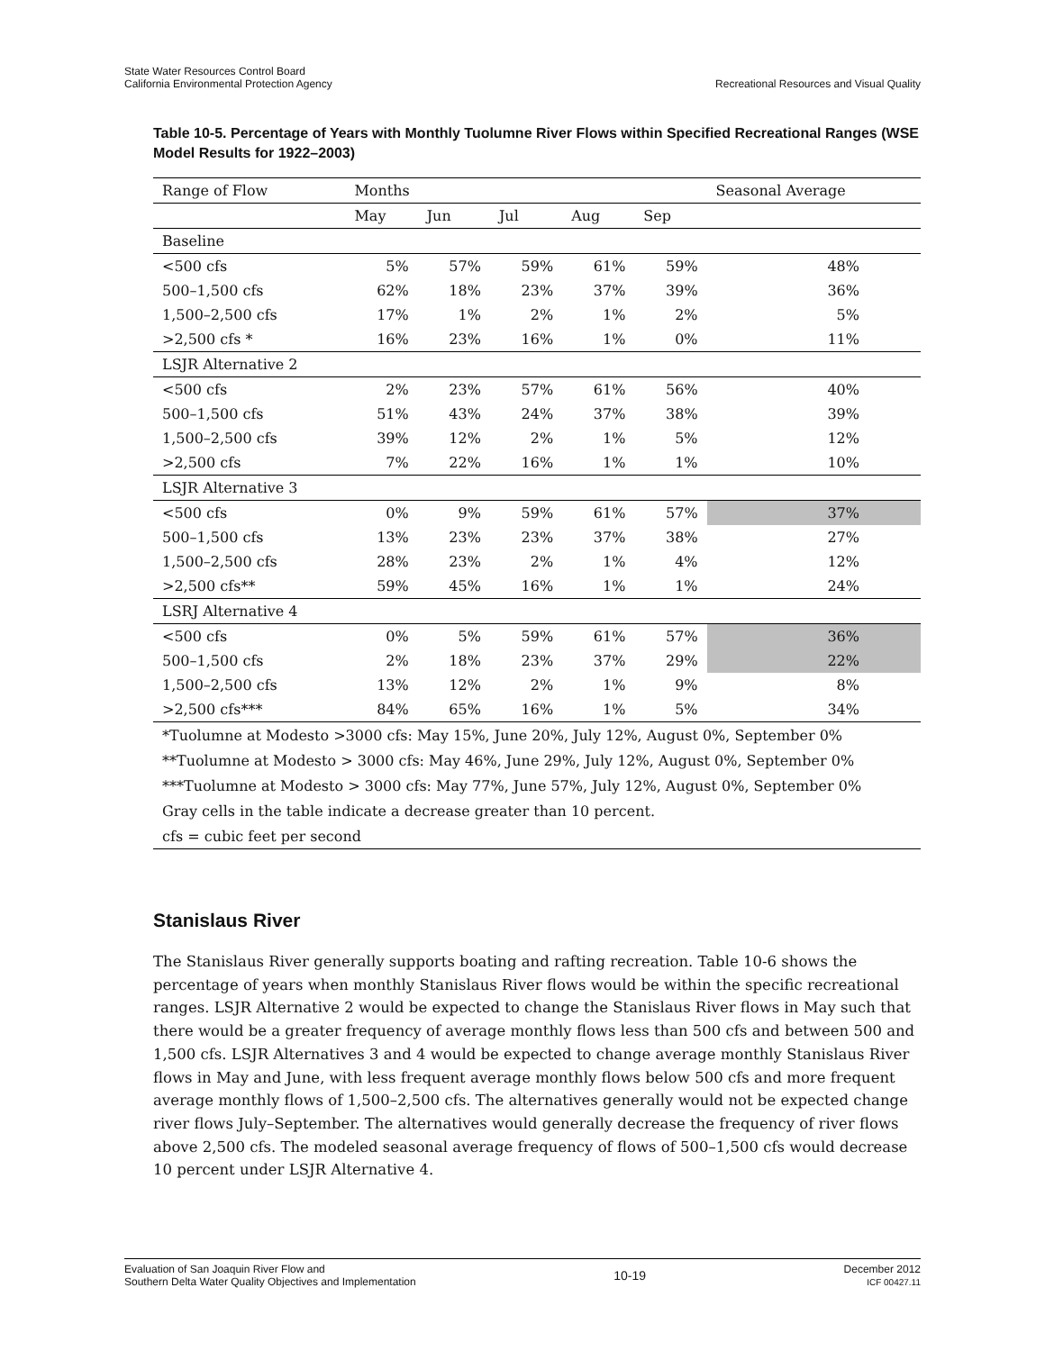State Water Resources Control Board
California Environmental Protection Agency
Recreational Resources and Visual Quality
Table 10-5. Percentage of Years with Monthly Tuolumne River Flows within Specified Recreational Ranges (WSE Model Results for 1922–2003)
| Range of Flow | Months | | | | | Seasonal Average |
| --- | --- | --- | --- | --- | --- | --- |
| | May | Jun | Jul | Aug | Sep | |
| Baseline | | | | | | |
| <500 cfs | 5% | 57% | 59% | 61% | 59% | 48% |
| 500–1,500 cfs | 62% | 18% | 23% | 37% | 39% | 36% |
| 1,500–2,500 cfs | 17% | 1% | 2% | 1% | 2% | 5% |
| >2,500 cfs * | 16% | 23% | 16% | 1% | 0% | 11% |
| LSJR Alternative 2 | | | | | | |
| <500 cfs | 2% | 23% | 57% | 61% | 56% | 40% |
| 500–1,500 cfs | 51% | 43% | 24% | 37% | 38% | 39% |
| 1,500–2,500 cfs | 39% | 12% | 2% | 1% | 5% | 12% |
| >2,500 cfs | 7% | 22% | 16% | 1% | 1% | 10% |
| LSJR Alternative 3 | | | | | | |
| <500 cfs | 0% | 9% | 59% | 61% | 57% | 37% |
| 500–1,500 cfs | 13% | 23% | 23% | 37% | 38% | 27% |
| 1,500–2,500 cfs | 28% | 23% | 2% | 1% | 4% | 12% |
| >2,500 cfs** | 59% | 45% | 16% | 1% | 1% | 24% |
| LSRJ Alternative 4 | | | | | | |
| <500 cfs | 0% | 5% | 59% | 61% | 57% | 36% |
| 500–1,500 cfs | 2% | 18% | 23% | 37% | 29% | 22% |
| 1,500–2,500 cfs | 13% | 12% | 2% | 1% | 9% | 8% |
| >2,500 cfs*** | 84% | 65% | 16% | 1% | 5% | 34% |
| *Tuolumne at Modesto >3000 cfs: May 15%, June 20%, July 12%, August 0%, September 0% | | | | | | |
| **Tuolumne at Modesto > 3000 cfs: May 46%, June 29%, July 12%, August 0%, September 0% | | | | | | |
| ***Tuolumne at Modesto > 3000 cfs: May 77%, June 57%, July 12%, August 0%, September 0% | | | | | | |
| Gray cells in the table indicate a decrease greater than 10 percent. | | | | | | |
| cfs = cubic feet per second | | | | | | |
Stanislaus River
The Stanislaus River generally supports boating and rafting recreation. Table 10-6 shows the percentage of years when monthly Stanislaus River flows would be within the specific recreational ranges. LSJR Alternative 2 would be expected to change the Stanislaus River flows in May such that there would be a greater frequency of average monthly flows less than 500 cfs and between 500 and 1,500 cfs. LSJR Alternatives 3 and 4 would be expected to change average monthly Stanislaus River flows in May and June, with less frequent average monthly flows below 500 cfs and more frequent average monthly flows of 1,500–2,500 cfs. The alternatives generally would not be expected change river flows July–September. The alternatives would generally decrease the frequency of river flows above 2,500 cfs. The modeled seasonal average frequency of flows of 500–1,500 cfs would decrease 10 percent under LSJR Alternative 4.
Evaluation of San Joaquin River Flow and
Southern Delta Water Quality Objectives and Implementation
10-19
December 2012
ICF 00427.11